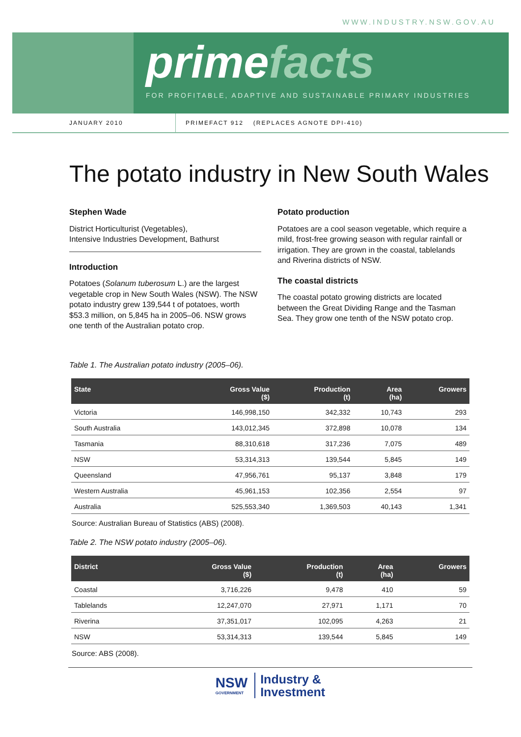WWW.INDUSTRY.NSW.GOV.AU
primefacts
FOR PROFITABLE, ADAPTIVE AND SUSTAINABLE PRIMARY INDUSTRIES
JANUARY 2010
PRIMEFACT 912 (REPLACES AGNOTE DPI-410)
The potato industry in New South Wales
Stephen Wade
District Horticulturist (Vegetables),
Intensive Industries Development, Bathurst
Introduction
Potatoes (Solanum tuberosum L.) are the largest vegetable crop in New South Wales (NSW). The NSW potato industry grew 139,544 t of potatoes, worth $53.3 million, on 5,845 ha in 2005–06. NSW grows one tenth of the Australian potato crop.
Potato production
Potatoes are a cool season vegetable, which require a mild, frost-free growing season with regular rainfall or irrigation. They are grown in the coastal, tablelands and Riverina districts of NSW.
The coastal districts
The coastal potato growing districts are located between the Great Dividing Range and the Tasman Sea. They grow one tenth of the NSW potato crop.
Table 1. The Australian potato industry (2005–06).
| State | Gross Value ($) | Production (t) | Area (ha) | Growers |
| --- | --- | --- | --- | --- |
| Victoria | 146,998,150 | 342,332 | 10,743 | 293 |
| South Australia | 143,012,345 | 372,898 | 10,078 | 134 |
| Tasmania | 88,310,618 | 317,236 | 7,075 | 489 |
| NSW | 53,314,313 | 139,544 | 5,845 | 149 |
| Queensland | 47,956,761 | 95,137 | 3,848 | 179 |
| Western Australia | 45,961,153 | 102,356 | 2,554 | 97 |
| Australia | 525,553,340 | 1,369,503 | 40,143 | 1,341 |
Source: Australian Bureau of Statistics (ABS) (2008).
Table 2. The NSW potato industry (2005–06).
| District | Gross Value ($) | Production (t) | Area (ha) | Growers |
| --- | --- | --- | --- | --- |
| Coastal | 3,716,226 | 9,478 | 410 | 59 |
| Tablelands | 12,247,070 | 27,971 | 1,171 | 70 |
| Riverina | 37,351,017 | 102,095 | 4,263 | 21 |
| NSW | 53,314,313 | 139,544 | 5,845 | 149 |
Source: ABS (2008).
NSW
GOVERNMENT
Industry &
Investment